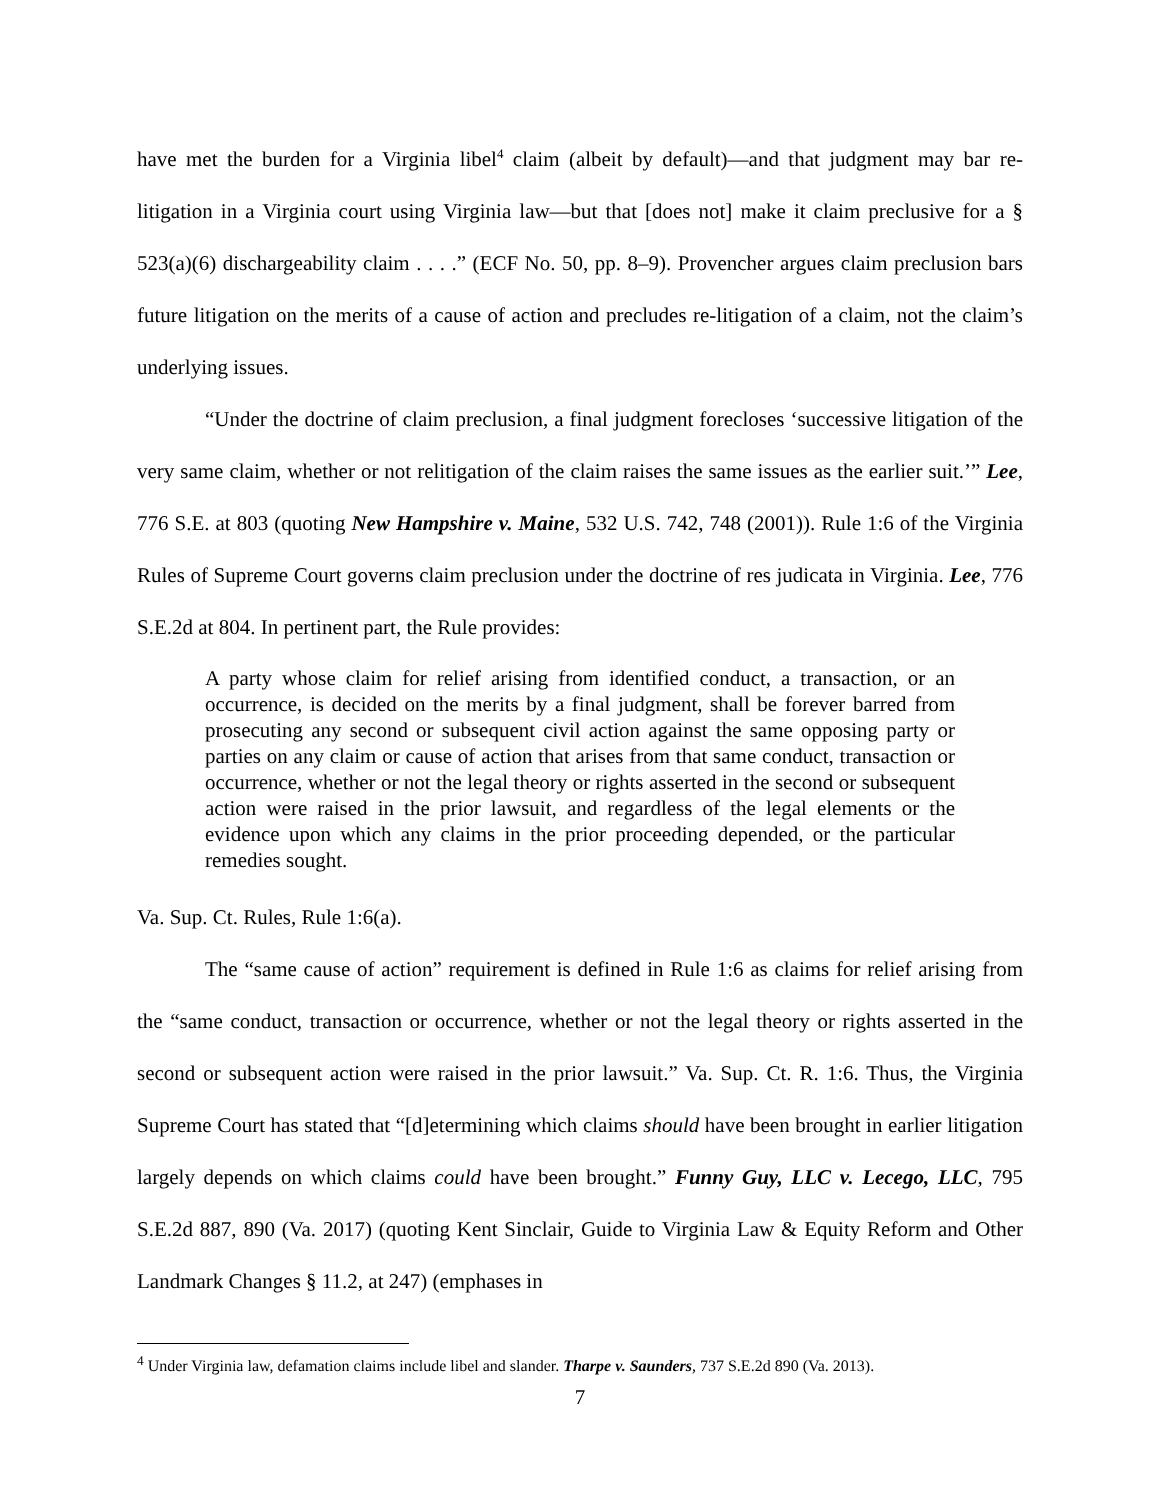have met the burden for a Virginia libel<sup>4</sup> claim (albeit by default)—and that judgment may bar re-litigation in a Virginia court using Virginia law—but that [does not] make it claim preclusive for a § 523(a)(6) dischargeability claim . . . .” (ECF No. 50, pp. 8–9). Provencher argues claim preclusion bars future litigation on the merits of a cause of action and precludes re-litigation of a claim, not the claim’s underlying issues.
“Under the doctrine of claim preclusion, a final judgment forecloses ‘successive litigation of the very same claim, whether or not relitigation of the claim raises the same issues as the earlier suit.’” Lee, 776 S.E. at 803 (quoting New Hampshire v. Maine, 532 U.S. 742, 748 (2001)). Rule 1:6 of the Virginia Rules of Supreme Court governs claim preclusion under the doctrine of res judicata in Virginia. Lee, 776 S.E.2d at 804. In pertinent part, the Rule provides:
A party whose claim for relief arising from identified conduct, a transaction, or an occurrence, is decided on the merits by a final judgment, shall be forever barred from prosecuting any second or subsequent civil action against the same opposing party or parties on any claim or cause of action that arises from that same conduct, transaction or occurrence, whether or not the legal theory or rights asserted in the second or subsequent action were raised in the prior lawsuit, and regardless of the legal elements or the evidence upon which any claims in the prior proceeding depended, or the particular remedies sought.
Va. Sup. Ct. Rules, Rule 1:6(a).
The “same cause of action” requirement is defined in Rule 1:6 as claims for relief arising from the “same conduct, transaction or occurrence, whether or not the legal theory or rights asserted in the second or subsequent action were raised in the prior lawsuit.” Va. Sup. Ct. R. 1:6. Thus, the Virginia Supreme Court has stated that “[d]etermining which claims should have been brought in earlier litigation largely depends on which claims could have been brought.” Funny Guy, LLC v. Lecego, LLC, 795 S.E.2d 887, 890 (Va. 2017) (quoting Kent Sinclair, Guide to Virginia Law & Equity Reform and Other Landmark Changes § 11.2, at 247) (emphases in
<sup>4</sup> Under Virginia law, defamation claims include libel and slander. Tharpe v. Saunders, 737 S.E.2d 890 (Va. 2013).
7